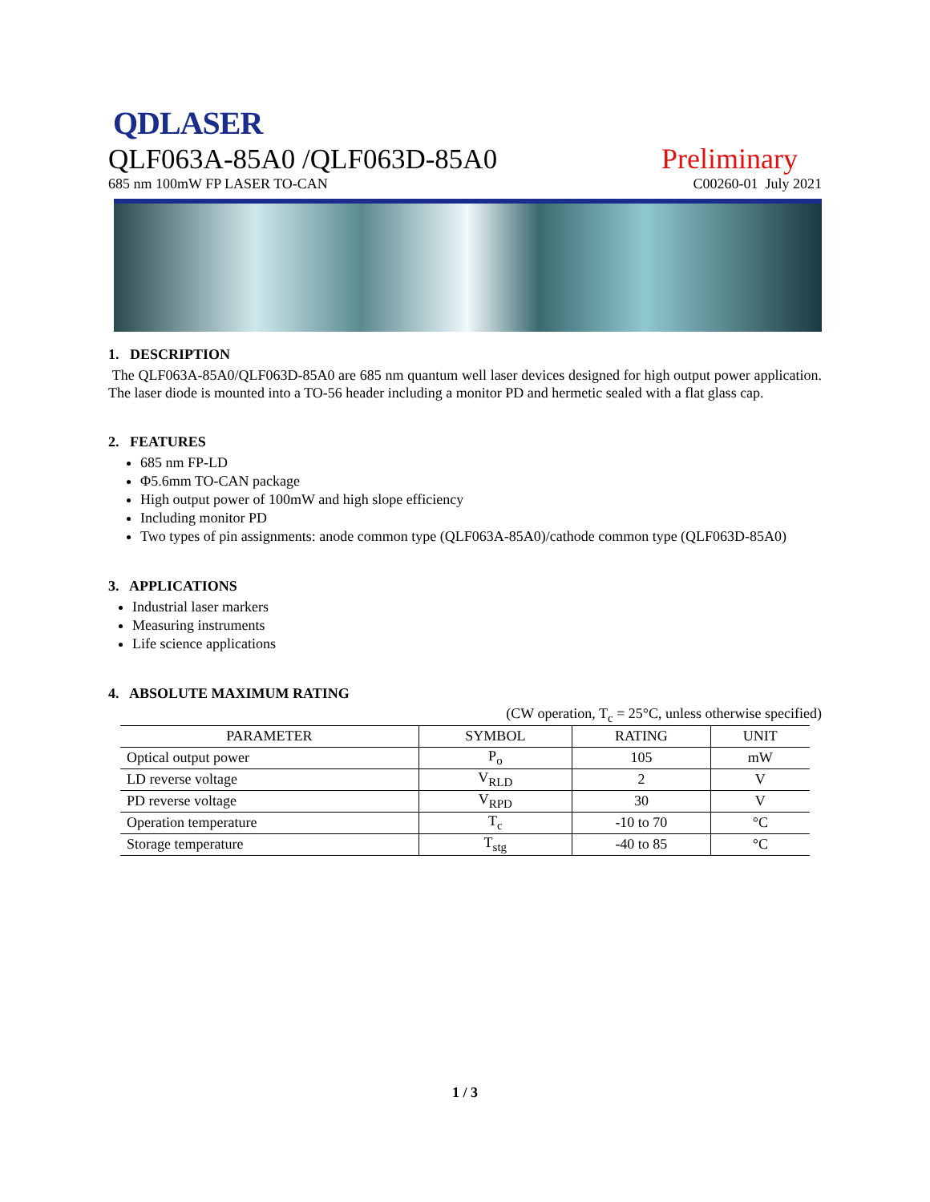QDLASER
QLF063A-85A0 /QLF063D-85A0
Preliminary
685 nm 100mW FP LASER TO-CAN
C00260-01 July 2021
1. DESCRIPTION
The QLF063A-85A0/QLF063D-85A0 are 685 nm quantum well laser devices designed for high output power application. The laser diode is mounted into a TO-56 header including a monitor PD and hermetic sealed with a flat glass cap.
2. FEATURES
685 nm FP-LD
Φ5.6mm TO-CAN package
High output power of 100mW and high slope efficiency
Including monitor PD
Two types of pin assignments: anode common type (QLF063A-85A0)/cathode common type (QLF063D-85A0)
3. APPLICATIONS
Industrial laser markers
Measuring instruments
Life science applications
4. ABSOLUTE MAXIMUM RATING
(CW operation, T<sub>c</sub> = 25°C, unless otherwise specified)
| PARAMETER | SYMBOL | RATING | UNIT |
| --- | --- | --- | --- |
| Optical output power | P<sub>o</sub> | 105 | mW |
| LD reverse voltage | V<sub>RLD</sub> | 2 | V |
| PD reverse voltage | V<sub>RPD</sub> | 30 | V |
| Operation temperature | T<sub>c</sub> | -10 to 70 | °C |
| Storage temperature | T<sub>stg</sub> | -40 to 85 | °C |
1 / 3